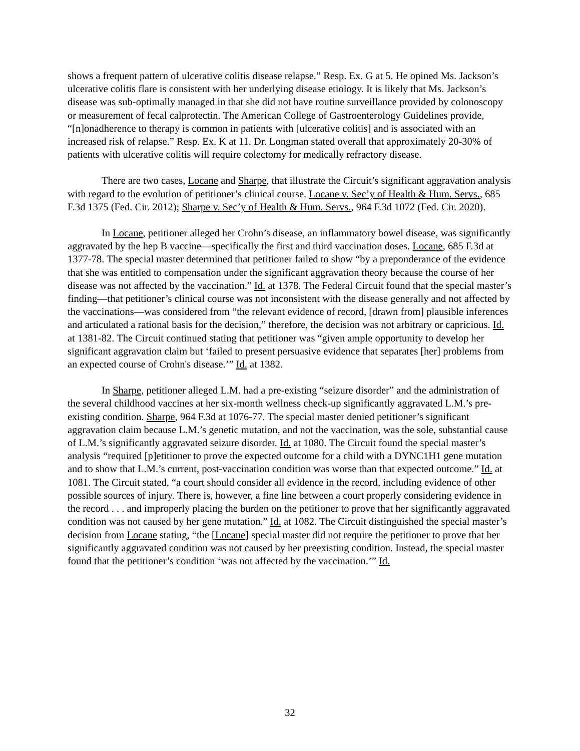shows a frequent pattern of ulcerative colitis disease relapse.” Resp. Ex. G at 5. He opined Ms. Jackson’s ulcerative colitis flare is consistent with her underlying disease etiology. It is likely that Ms. Jackson’s disease was sub-optimally managed in that she did not have routine surveillance provided by colonoscopy or measurement of fecal calprotectin. The American College of Gastroenterology Guidelines provide, “[n]onadherence to therapy is common in patients with [ulcerative colitis] and is associated with an increased risk of relapse.” Resp. Ex. K at 11. Dr. Longman stated overall that approximately 20-30% of patients with ulcerative colitis will require colectomy for medically refractory disease.
There are two cases, Locane and Sharpe, that illustrate the Circuit’s significant aggravation analysis with regard to the evolution of petitioner’s clinical course. Locane v. Sec’y of Health & Hum. Servs., 685 F.3d 1375 (Fed. Cir. 2012); Sharpe v. Sec’y of Health & Hum. Servs., 964 F.3d 1072 (Fed. Cir. 2020).
In Locane, petitioner alleged her Crohn’s disease, an inflammatory bowel disease, was significantly aggravated by the hep B vaccine—specifically the first and third vaccination doses. Locane, 685 F.3d at 1377-78. The special master determined that petitioner failed to show “by a preponderance of the evidence that she was entitled to compensation under the significant aggravation theory because the course of her disease was not affected by the vaccination.” Id. at 1378. The Federal Circuit found that the special master’s finding—that petitioner’s clinical course was not inconsistent with the disease generally and not affected by the vaccinations—was considered from “the relevant evidence of record, [drawn from] plausible inferences and articulated a rational basis for the decision,” therefore, the decision was not arbitrary or capricious. Id. at 1381-82. The Circuit continued stating that petitioner was “given ample opportunity to develop her significant aggravation claim but ‘failed to present persuasive evidence that separates [her] problems from an expected course of Crohn's disease.’” Id. at 1382.
In Sharpe, petitioner alleged L.M. had a pre-existing “seizure disorder” and the administration of the several childhood vaccines at her six-month wellness check-up significantly aggravated L.M.’s pre-existing condition. Sharpe, 964 F.3d at 1076-77. The special master denied petitioner’s significant aggravation claim because L.M.’s genetic mutation, and not the vaccination, was the sole, substantial cause of L.M.’s significantly aggravated seizure disorder. Id. at 1080. The Circuit found the special master’s analysis “required [p]etitioner to prove the expected outcome for a child with a DYNC1H1 gene mutation and to show that L.M.’s current, post-vaccination condition was worse than that expected outcome.” Id. at 1081. The Circuit stated, “a court should consider all evidence in the record, including evidence of other possible sources of injury. There is, however, a fine line between a court properly considering evidence in the record . . . and improperly placing the burden on the petitioner to prove that her significantly aggravated condition was not caused by her gene mutation.” Id. at 1082. The Circuit distinguished the special master’s decision from Locane stating, “the [Locane] special master did not require the petitioner to prove that her significantly aggravated condition was not caused by her preexisting condition. Instead, the special master found that the petitioner’s condition ‘was not affected by the vaccination.’” Id.
32